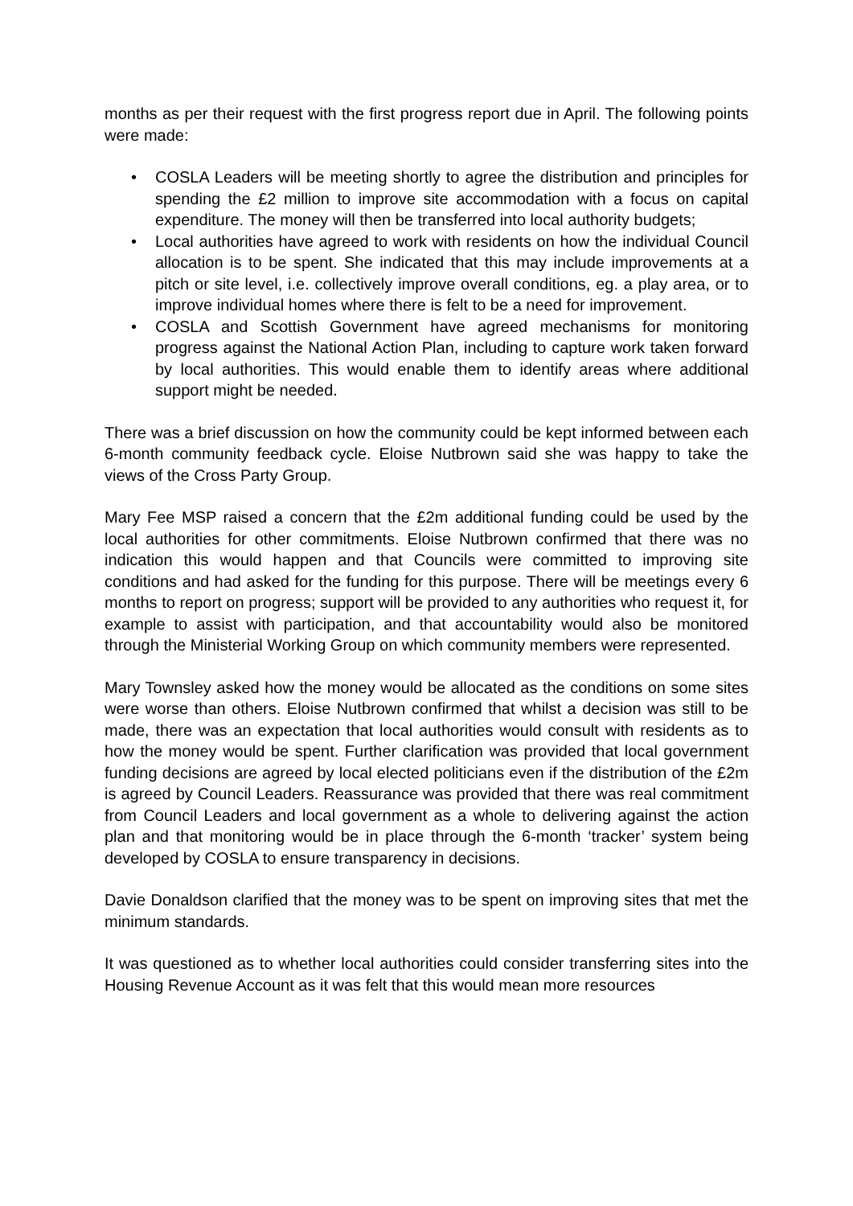months as per their request with the first progress report due in April. The following points were made:
• COSLA Leaders will be meeting shortly to agree the distribution and principles for spending the £2 million to improve site accommodation with a focus on capital expenditure. The money will then be transferred into local authority budgets;
• Local authorities have agreed to work with residents on how the individual Council allocation is to be spent. She indicated that this may include improvements at a pitch or site level, i.e. collectively improve overall conditions, eg. a play area, or to improve individual homes where there is felt to be a need for improvement.
• COSLA and Scottish Government have agreed mechanisms for monitoring progress against the National Action Plan, including to capture work taken forward by local authorities. This would enable them to identify areas where additional support might be needed.
There was a brief discussion on how the community could be kept informed between each 6-month community feedback cycle. Eloise Nutbrown said she was happy to take the views of the Cross Party Group.
Mary Fee MSP raised a concern that the £2m additional funding could be used by the local authorities for other commitments. Eloise Nutbrown confirmed that there was no indication this would happen and that Councils were committed to improving site conditions and had asked for the funding for this purpose. There will be meetings every 6 months to report on progress; support will be provided to any authorities who request it, for example to assist with participation, and that accountability would also be monitored through the Ministerial Working Group on which community members were represented.
Mary Townsley asked how the money would be allocated as the conditions on some sites were worse than others. Eloise Nutbrown confirmed that whilst a decision was still to be made, there was an expectation that local authorities would consult with residents as to how the money would be spent. Further clarification was provided that local government funding decisions are agreed by local elected politicians even if the distribution of the £2m is agreed by Council Leaders. Reassurance was provided that there was real commitment from Council Leaders and local government as a whole to delivering against the action plan and that monitoring would be in place through the 6-month ‘tracker’ system being developed by COSLA to ensure transparency in decisions.
Davie Donaldson clarified that the money was to be spent on improving sites that met the minimum standards.
It was questioned as to whether local authorities could consider transferring sites into the Housing Revenue Account as it was felt that this would mean more resources